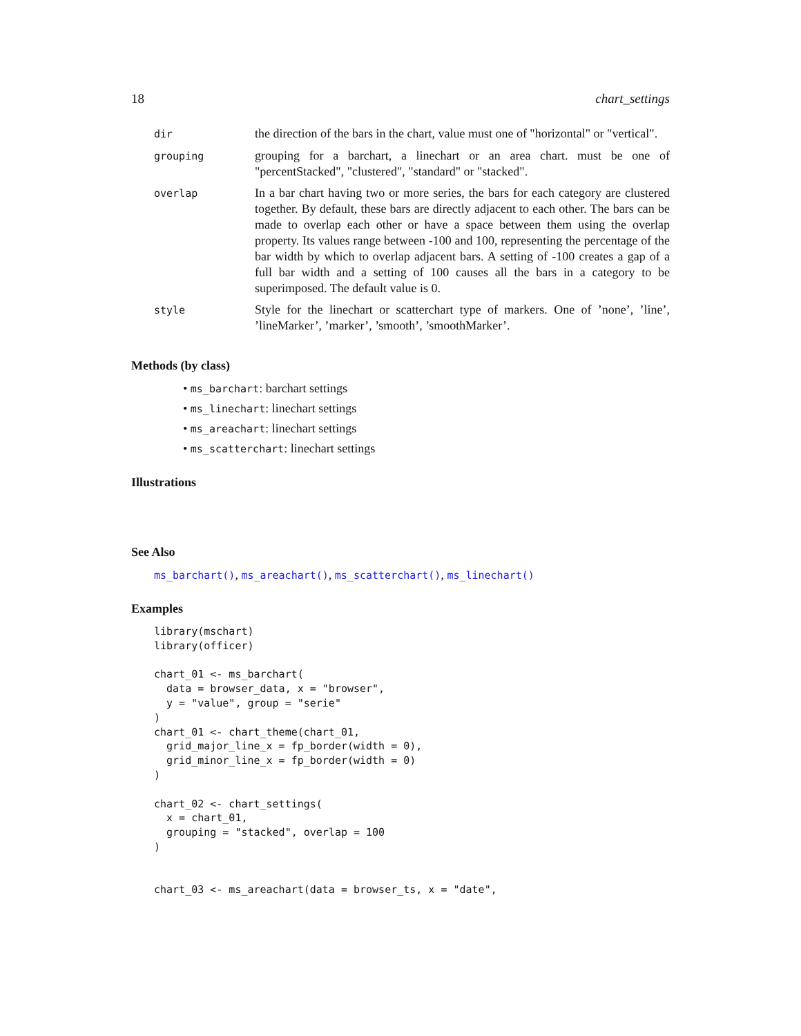18 chart_settings
| dir | the direction of the bars in the chart, value must one of "horizontal" or "vertical". |
| grouping | grouping for a barchart, a linechart or an area chart. must be one of "percentStacked", "clustered", "standard" or "stacked". |
| overlap | In a bar chart having two or more series, the bars for each category are clustered together. By default, these bars are directly adjacent to each other. The bars can be made to overlap each other or have a space between them using the overlap property. Its values range between -100 and 100, representing the percentage of the bar width by which to overlap adjacent bars. A setting of -100 creates a gap of a full bar width and a setting of 100 causes all the bars in a category to be superimposed. The default value is 0. |
| style | Style for the linechart or scatterchart type of markers. One of ’none’, ’line’, ’lineMarker’, ’marker’, ’smooth’, ’smoothMarker’. |
Methods (by class)
• ms_barchart: barchart settings
• ms_linechart: linechart settings
• ms_areachart: linechart settings
• ms_scatterchart: linechart settings
Illustrations
See Also
ms_barchart(), ms_areachart(), ms_scatterchart(), ms_linechart()
Examples
library(mschart)
library(officer)

chart_01 <- ms_barchart(
  data = browser_data, x = "browser",
  y = "value", group = "serie"
)
chart_01 <- chart_theme(chart_01,
  grid_major_line_x = fp_border(width = 0),
  grid_minor_line_x = fp_border(width = 0)
)

chart_02 <- chart_settings(
  x = chart_01,
  grouping = "stacked", overlap = 100
)


chart_03 <- ms_areachart(data = browser_ts, x = "date",